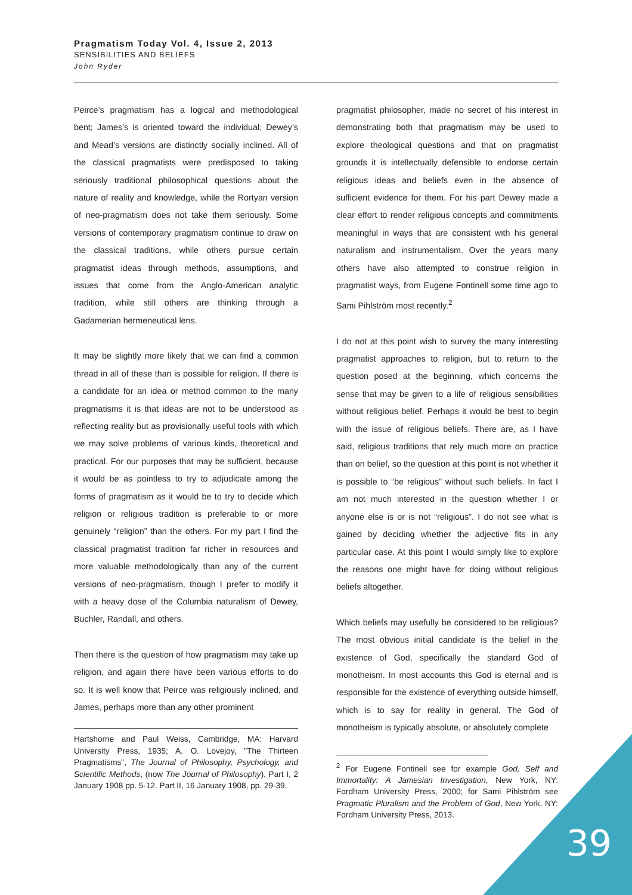Pragmatism Today Vol. 4, Issue 2, 2013
SENSIBILITIES AND BELIEFS
John Ryder
Peirce’s pragmatism has a logical and methodological bent; James’s is oriented toward the individual; Dewey’s and Mead’s versions are distinctly socially inclined. All of the classical pragmatists were predisposed to taking seriously traditional philosophical questions about the nature of reality and knowledge, while the Rortyan version of neo-pragmatism does not take them seriously. Some versions of contemporary pragmatism continue to draw on the classical traditions, while others pursue certain pragmatist ideas through methods, assumptions, and issues that come from the Anglo-American analytic tradition, while still others are thinking through a Gadamerian hermeneutical lens.
It may be slightly more likely that we can find a common thread in all of these than is possible for religion. If there is a candidate for an idea or method common to the many pragmatisms it is that ideas are not to be understood as reflecting reality but as provisionally useful tools with which we may solve problems of various kinds, theoretical and practical. For our purposes that may be sufficient, because it would be as pointless to try to adjudicate among the forms of pragmatism as it would be to try to decide which religion or religious tradition is preferable to or more genuinely “religion” than the others. For my part I find the classical pragmatist tradition far richer in resources and more valuable methodologically than any of the current versions of neo-pragmatism, though I prefer to modify it with a heavy dose of the Columbia naturalism of Dewey, Buchler, Randall, and others.
Then there is the question of how pragmatism may take up religion, and again there have been various efforts to do so. It is well know that Peirce was religiously inclined, and James, perhaps more than any other prominent
Hartshorne and Paul Weiss, Cambridge, MA: Harvard University Press, 1935; A. O. Lovejoy, "The Thirteen Pragmatisms", The Journal of Philosophy, Psychology, and Scientific Methods, (now The Journal of Philosophy), Part I, 2 January 1908 pp. 5-12. Part II, 16 January 1908, pp. 29-39.
pragmatist philosopher, made no secret of his interest in demonstrating both that pragmatism may be used to explore theological questions and that on pragmatist grounds it is intellectually defensible to endorse certain religious ideas and beliefs even in the absence of sufficient evidence for them. For his part Dewey made a clear effort to render religious concepts and commitments meaningful in ways that are consistent with his general naturalism and instrumentalism. Over the years many others have also attempted to construe religion in pragmatist ways, from Eugene Fontinell some time ago to Sami Pihlström most recently.<sup>2</sup>
I do not at this point wish to survey the many interesting pragmatist approaches to religion, but to return to the question posed at the beginning, which concerns the sense that may be given to a life of religious sensibilities without religious belief. Perhaps it would be best to begin with the issue of religious beliefs. There are, as I have said, religious traditions that rely much more on practice than on belief, so the question at this point is not whether it is possible to “be religious” without such beliefs. In fact I am not much interested in the question whether I or anyone else is or is not “religious”. I do not see what is gained by deciding whether the adjective fits in any particular case. At this point I would simply like to explore the reasons one might have for doing without religious beliefs altogether.
Which beliefs may usefully be considered to be religious? The most obvious initial candidate is the belief in the existence of God, specifically the standard God of monotheism. In most accounts this God is eternal and is responsible for the existence of everything outside himself, which is to say for reality in general. The God of monotheism is typically absolute, or absolutely complete
<sup>2</sup> For Eugene Fontinell see for example God, Self and Immortality: A Jamesian Investigation, New York, NY: Fordham University Press, 2000; for Sami Pihlström see Pragmatic Pluralism and the Problem of God, New York, NY: Fordham University Press, 2013.
39